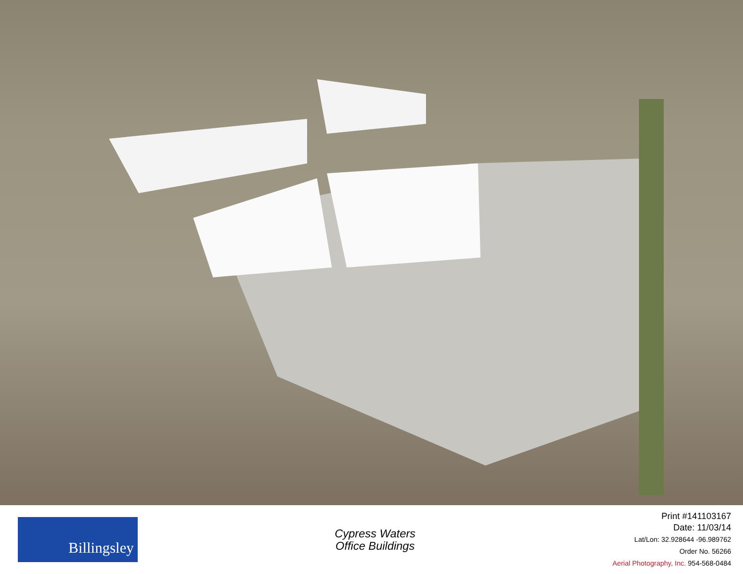Billingsley
Cypress Waters
Office Buildings
Print #141103167
Date: 11/03/14
Lat/Lon: 32.928644 -96.989762
Order No. 56266
Aerial Photography, Inc. 954-568-0484